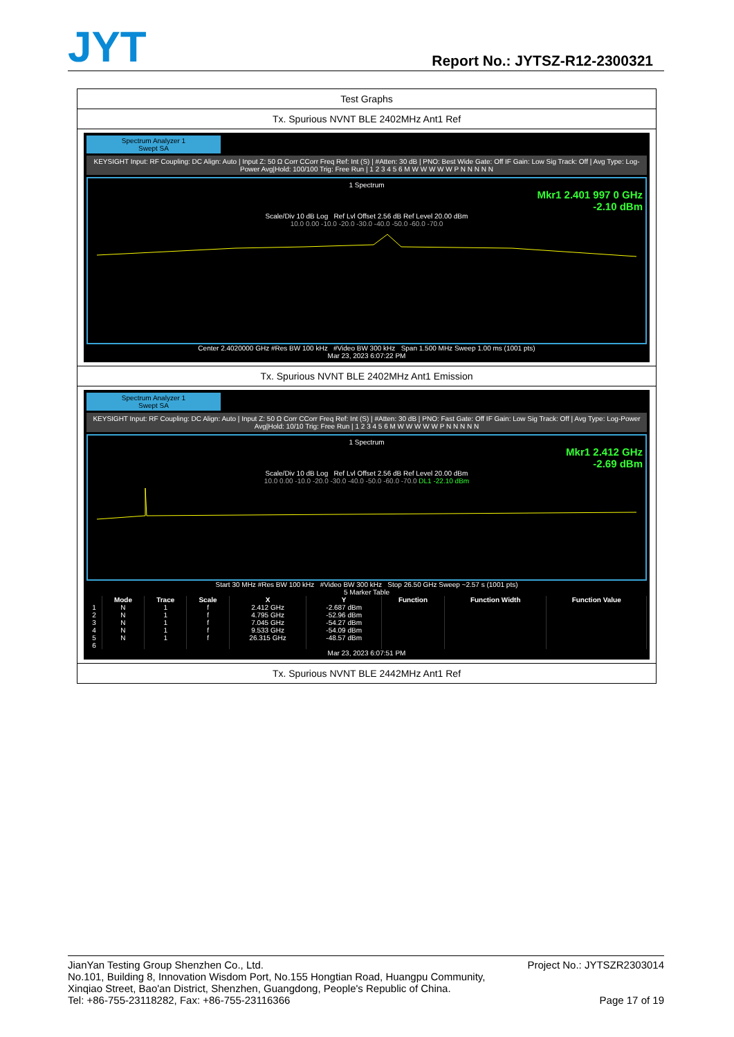JYT Report No.: JYTSZ-R12-2300321
Test Graphs
Tx. Spurious NVNT BLE 2402MHz Ant1 Ref
Spectrum Analyzer 1
Swept SA
KEYSIGHT Input: RF Coupling: DC Align: Auto | Input Z: 50 Ω Corr CCorr Freq Ref: Int (S) | #Atten: 30 dB | PNO: Best Wide Gate: Off IF Gain: Low Sig Track: Off | Avg Type: Log-Power Avg|Hold: 100/100 Trig: Free Run | 1 2 3 4 5 6 M W W W W W P N N N N N
1 Spectrum
Mkr1 2.401 997 0 GHz
-2.10 dBm
Scale/Div 10 dB Log Ref Lvl Offset 2.56 dB Ref Level 20.00 dBm
10.0 0.00 -10.0 -20.0 -30.0 -40.0 -50.0 -60.0 -70.0
Center 2.4020000 GHz #Res BW 100 kHz #Video BW 300 kHz Span 1.500 MHz Sweep 1.00 ms (1001 pts)
Mar 23, 2023 6:07:22 PM
Tx. Spurious NVNT BLE 2402MHz Ant1 Emission
Spectrum Analyzer 1
Swept SA
KEYSIGHT Input: RF Coupling: DC Align: Auto | Input Z: 50 Ω Corr CCorr Freq Ref: Int (S) | #Atten: 30 dB | PNO: Fast Gate: Off IF Gain: Low Sig Track: Off | Avg Type: Log-Power Avg|Hold: 10/10 Trig: Free Run | 1 2 3 4 5 6 M W W W W W P N N N N N
1 Spectrum
Mkr1 2.412 GHz
-2.69 dBm
Scale/Div 10 dB Log Ref Lvl Offset 2.56 dB Ref Level 20.00 dBm
10.0 0.00 -10.0 -20.0 -30.0 -40.0 -50.0 -60.0 -70.0 DL1 -22.10 dBm
Start 30 MHz #Res BW 100 kHz #Video BW 300 kHz Stop 26.50 GHz Sweep ~2.57 s (1001 pts)
5 Marker Table
| | Mode | Trace | Scale | X | Y | Function | Function Width | Function Value |
| --- | --- | --- | --- | --- | --- | --- | --- | --- |
| 1 | N | 1 | f | 2.412 GHz | -2.687 dBm | | | |
| 2 | N | 1 | f | 4.795 GHz | -52.96 dBm | | | |
| 3 | N | 1 | f | 7.045 GHz | -54.27 dBm | | | |
| 4 | N | 1 | f | 9.533 GHz | -54.09 dBm | | | |
| 5 | N | 1 | f | 26.315 GHz | -48.57 dBm | | | |
| 6 | | | | | | | | |
Mar 23, 2023 6:07:51 PM
Tx. Spurious NVNT BLE 2442MHz Ant1 Ref
JianYan Testing Group Shenzhen Co., Ltd. Project No.: JYTSZR2303014
No.101, Building 8, Innovation Wisdom Port, No.155 Hongtian Road, Huangpu Community,
Xinqiao Street, Bao'an District, Shenzhen, Guangdong, People's Republic of China.
Tel: +86-755-23118282, Fax: +86-755-23116366 Page 17 of 19